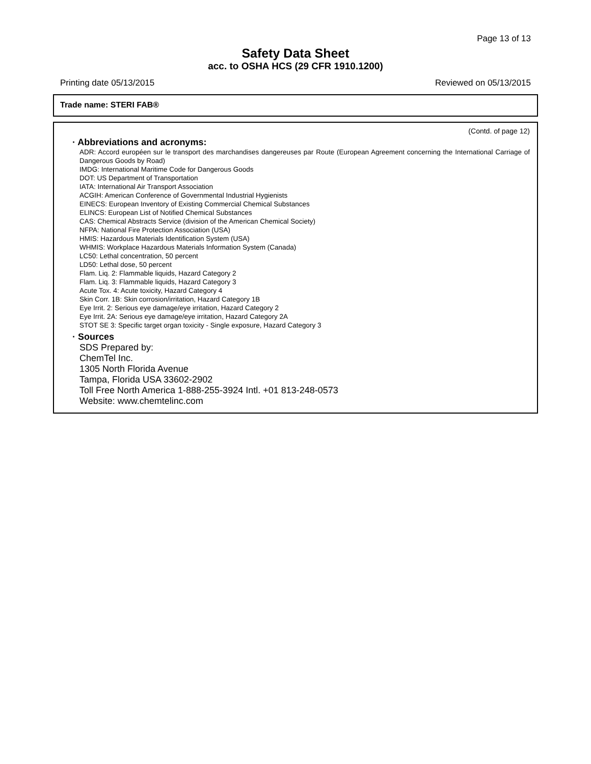Page 13 of 13
Safety Data Sheet
acc. to OSHA HCS (29 CFR 1910.1200)
Printing date 05/13/2015 Reviewed on 05/13/2015
Trade name: STERI FAB®
(Contd. of page 12)
· Abbreviations and acronyms:
ADR: Accord européen sur le transport des marchandises dangereuses par Route (European Agreement concerning the International Carriage of Dangerous Goods by Road)
IMDG: International Maritime Code for Dangerous Goods
DOT: US Department of Transportation
IATA: International Air Transport Association
ACGIH: American Conference of Governmental Industrial Hygienists
EINECS: European Inventory of Existing Commercial Chemical Substances
ELINCS: European List of Notified Chemical Substances
CAS: Chemical Abstracts Service (division of the American Chemical Society)
NFPA: National Fire Protection Association (USA)
HMIS: Hazardous Materials Identification System (USA)
WHMIS: Workplace Hazardous Materials Information System (Canada)
LC50: Lethal concentration, 50 percent
LD50: Lethal dose, 50 percent
Flam. Liq. 2: Flammable liquids, Hazard Category 2
Flam. Liq. 3: Flammable liquids, Hazard Category 3
Acute Tox. 4: Acute toxicity, Hazard Category 4
Skin Corr. 1B: Skin corrosion/irritation, Hazard Category 1B
Eye Irrit. 2: Serious eye damage/eye irritation, Hazard Category 2
Eye Irrit. 2A: Serious eye damage/eye irritation, Hazard Category 2A
STOT SE 3: Specific target organ toxicity - Single exposure, Hazard Category 3
· Sources
SDS Prepared by:
ChemTel Inc.
1305 North Florida Avenue
Tampa, Florida USA 33602-2902
Toll Free North America 1-888-255-3924 Intl. +01 813-248-0573
Website: www.chemtelinc.com